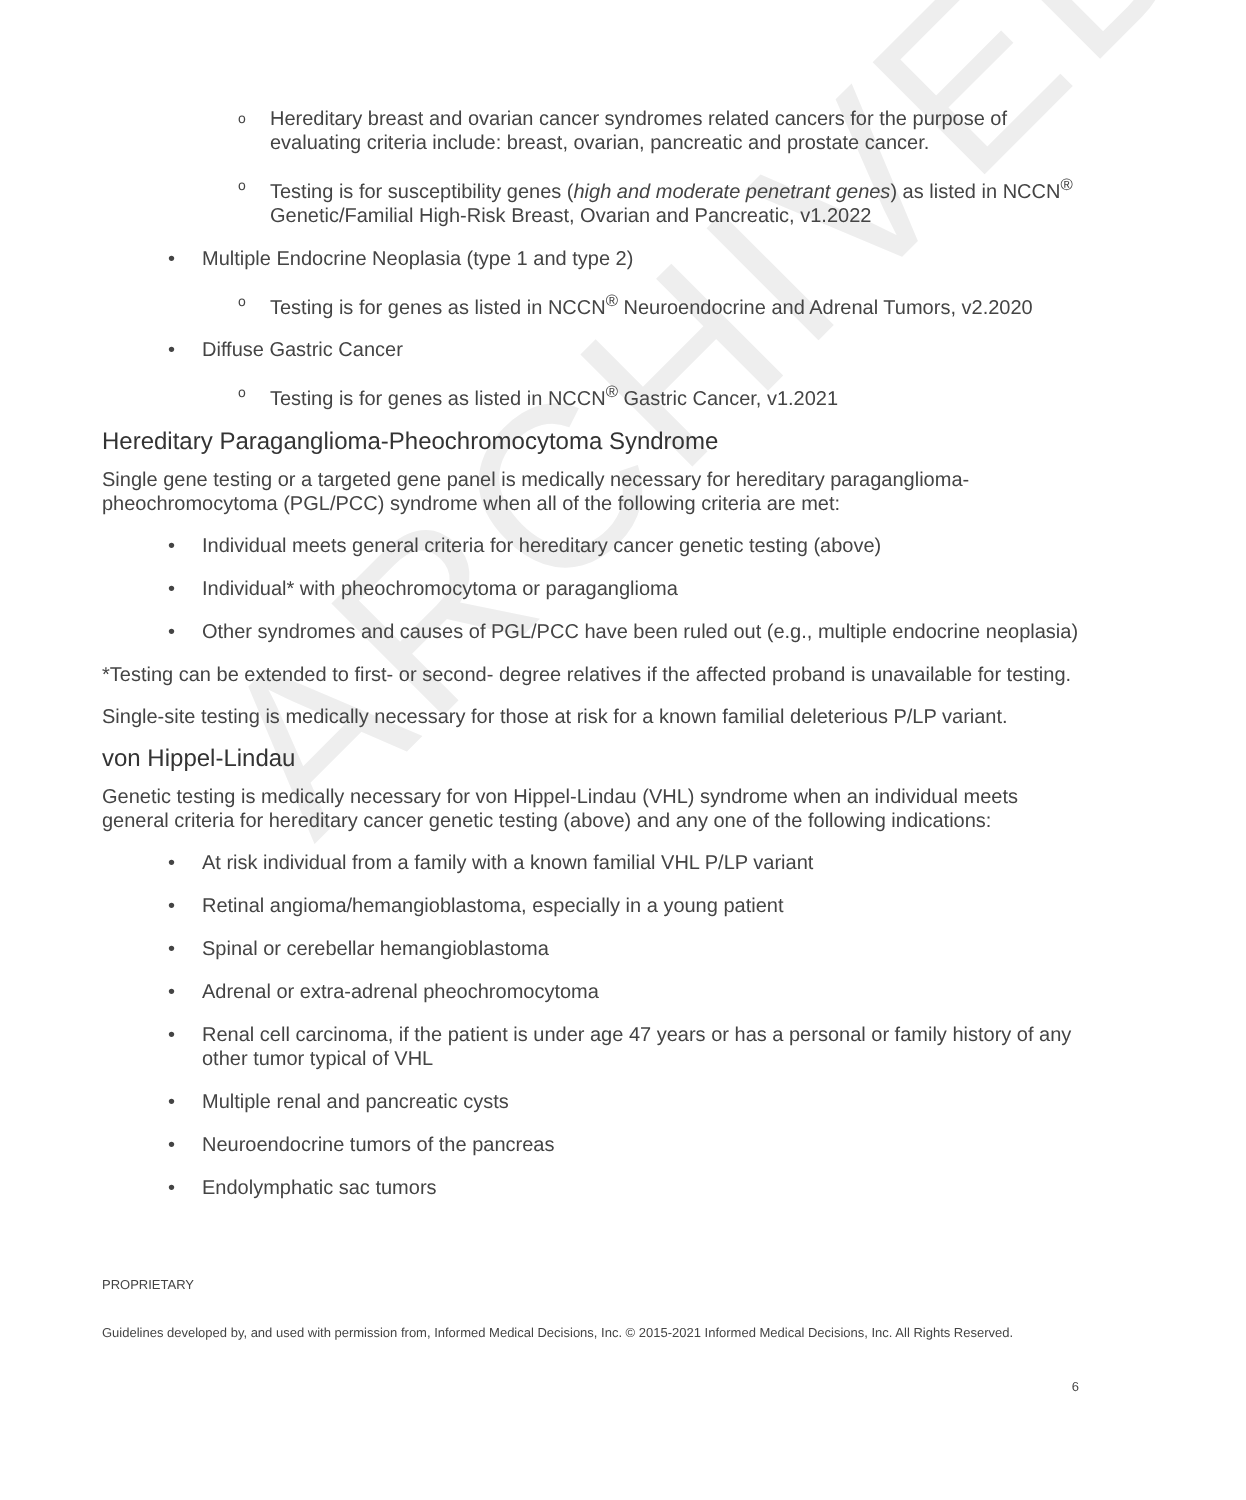ARCHIVED
Hereditary breast and ovarian cancer syndromes related cancers for the purpose of evaluating criteria include: breast, ovarian, pancreatic and prostate cancer.
Testing is for susceptibility genes (high and moderate penetrant genes) as listed in NCCN<sup>®</sup> Genetic/Familial High-Risk Breast, Ovarian and Pancreatic, v1.2022
Multiple Endocrine Neoplasia (type 1 and type 2)
Testing is for genes as listed in NCCN<sup>®</sup> Neuroendocrine and Adrenal Tumors, v2.2020
Diffuse Gastric Cancer
Testing is for genes as listed in NCCN<sup>®</sup> Gastric Cancer, v1.2021
Hereditary Paraganglioma-Pheochromocytoma Syndrome
Single gene testing or a targeted gene panel is medically necessary for hereditary paraganglioma-pheochromocytoma (PGL/PCC) syndrome when all of the following criteria are met:
Individual meets general criteria for hereditary cancer genetic testing (above)
Individual* with pheochromocytoma or paraganglioma
Other syndromes and causes of PGL/PCC have been ruled out (e.g., multiple endocrine neoplasia)
*Testing can be extended to first- or second- degree relatives if the affected proband is unavailable for testing.
Single-site testing is medically necessary for those at risk for a known familial deleterious P/LP variant.
von Hippel-Lindau
Genetic testing is medically necessary for von Hippel-Lindau (VHL) syndrome when an individual meets general criteria for hereditary cancer genetic testing (above) and any one of the following indications:
At risk individual from a family with a known familial VHL P/LP variant
Retinal angioma/hemangioblastoma, especially in a young patient
Spinal or cerebellar hemangioblastoma
Adrenal or extra-adrenal pheochromocytoma
Renal cell carcinoma, if the patient is under age 47 years or has a personal or family history of any other tumor typical of VHL
Multiple renal and pancreatic cysts
Neuroendocrine tumors of the pancreas
Endolymphatic sac tumors
PROPRIETARY
Guidelines developed by, and used with permission from, Informed Medical Decisions, Inc. © 2015-2021 Informed Medical Decisions, Inc. All Rights Reserved.
6